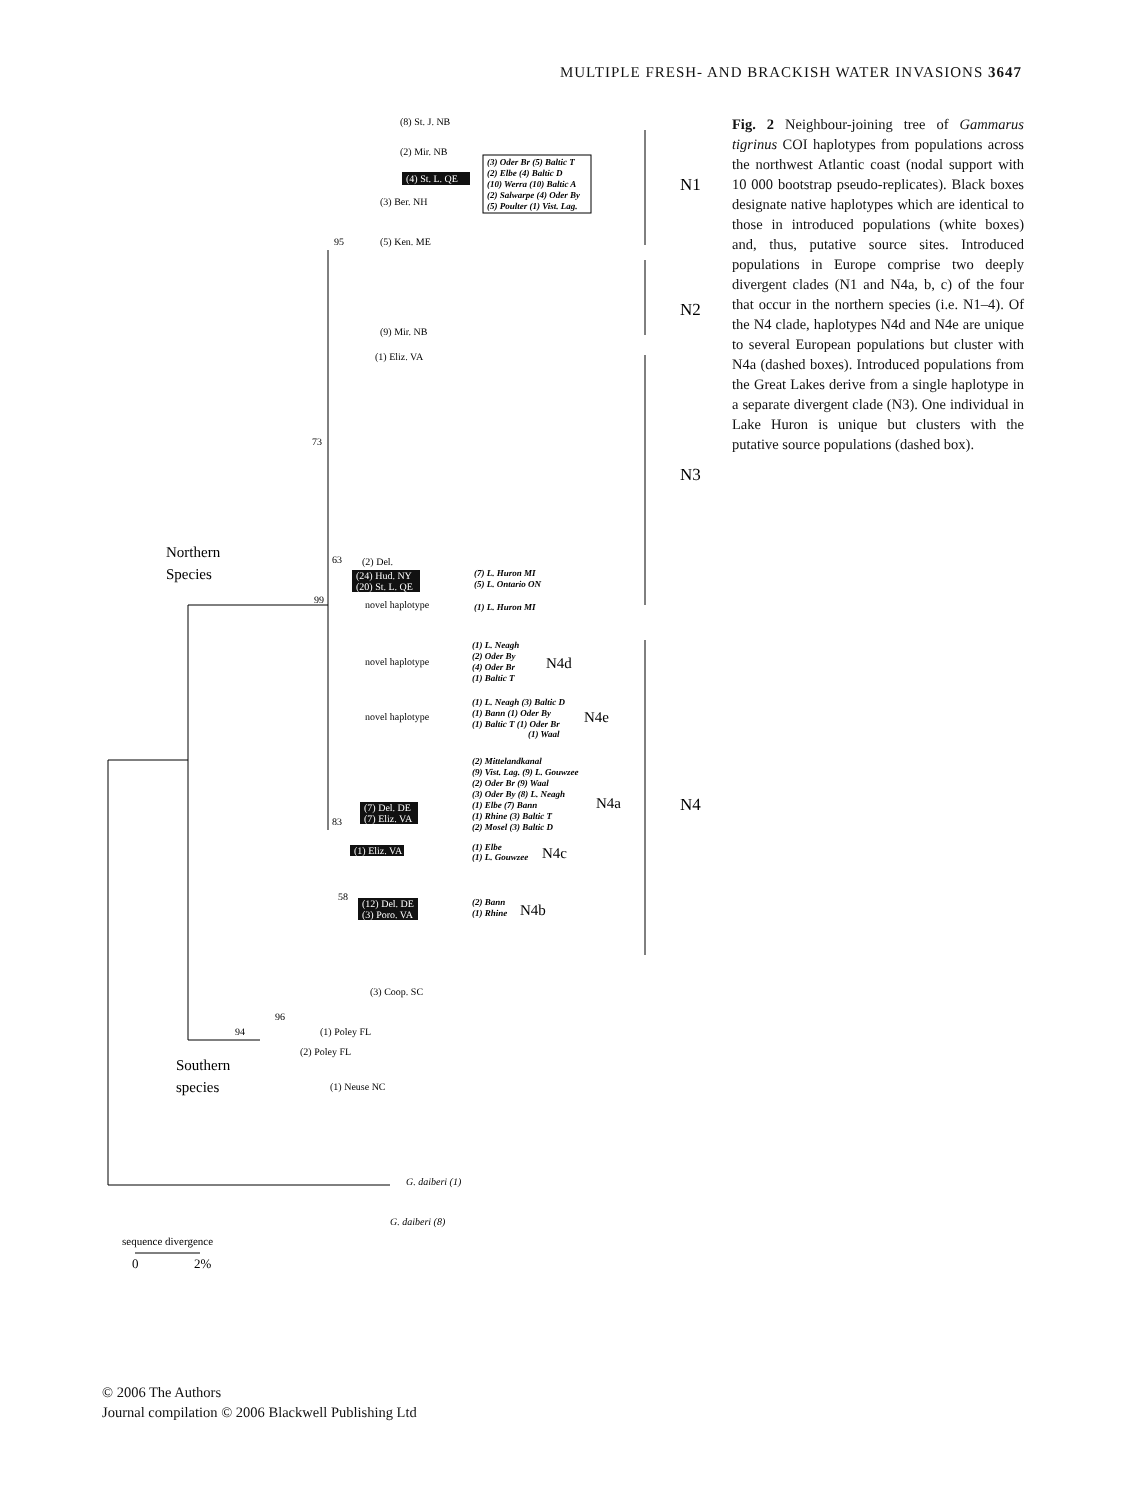MULTIPLE FRESH- AND BRACKISH WATER INVASIONS 3647
(8) St. J. NB
(2) Mir. NB
(4) St. L. QE
(3) Ber. NH
(5) Ken. ME
(9) Mir. NB
(1) Eliz. VA
(2) Del.
(24) Hud. NY
(20) St. L. QE
novel haplotype
novel haplotype
novel haplotype
(7) Del. DE
(7) Eliz. VA
(1) Eliz. VA
(12) Del. DE
(3) Poro. VA
(3) Coop. SC
(1) Poley FL
(2) Poley FL
(1) Neuse NC
G. daiberi (1)
G. daiberi (8)
95
73
63
99
83
58
96
94
(3) Oder Br (5) Baltic T
(2) Elbe (4) Baltic D
(10) Werra (10) Baltic A
(2) Salwarpe (4) Oder By
(5) Poulter (1) Vist. Lag.
(7) L. Huron MI
(5) L. Ontario ON
(1) L. Huron MI
(1) L. Neagh
(2) Oder By
(4) Oder Br
(1) Baltic T
(1) L. Neagh (3) Baltic D
(1) Bann (1) Oder By
(1) Baltic T (1) Oder Br
(1) Waal
(2) Mittelandkanal
(9) Vist. Lag. (9) L. Gouwzee
(2) Oder Br (9) Waal
(3) Oder By (8) L. Neagh
(1) Elbe (7) Bann
(1) Rhine (3) Baltic T
(2) Mosel (3) Baltic D
(1) Elbe
(1) L. Gouwzee
(2) Bann
(1) Rhine
N1
N2
N3
N4
N4d
N4e
N4a
N4c
N4b
Northern
Species
Southern
species
sequence divergence
0
2%
Fig. 2 Neighbour-joining tree of Gammarus tigrinus COI haplotypes from populations across the northwest Atlantic coast (nodal support with 10 000 bootstrap pseudo-replicates). Black boxes designate native haplotypes which are identical to those in introduced populations (white boxes) and, thus, putative source sites. Introduced populations in Europe comprise two deeply divergent clades (N1 and N4a, b, c) of the four that occur in the northern species (i.e. N1–4). Of the N4 clade, haplotypes N4d and N4e are unique to several European populations but cluster with N4a (dashed boxes). Introduced populations from the Great Lakes derive from a single haplotype in a separate divergent clade (N3). One individual in Lake Huron is unique but clusters with the putative source populations (dashed box).
© 2006 The Authors
Journal compilation © 2006 Blackwell Publishing Ltd